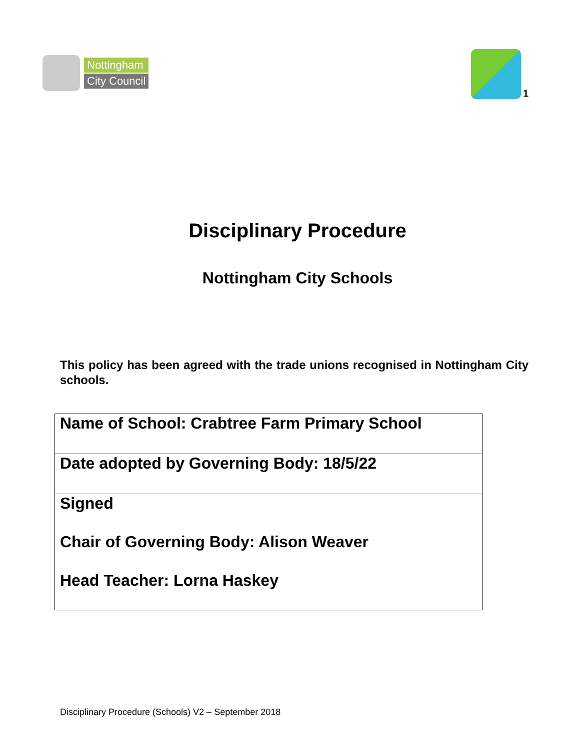Nottingham
City Council
1
Disciplinary Procedure
Nottingham City Schools
This policy has been agreed with the trade unions recognised in Nottingham City schools.
| Name of School: Crabtree Farm Primary School |
| Date adopted by Governing Body: 18/5/22 |
| Signed Chair of Governing Body: Alison Weaver Head Teacher: Lorna Haskey |
Disciplinary Procedure (Schools) V2 – September 2018